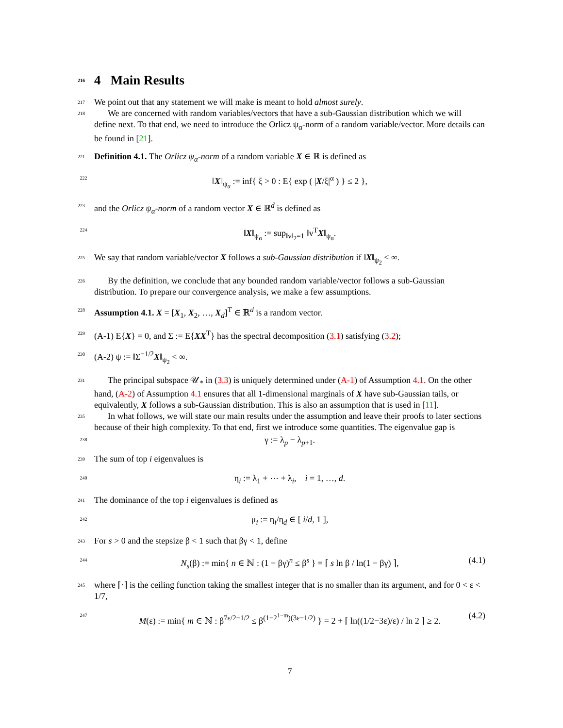216 4 Main Results
217 We point out that any statement we will make is meant to hold almost surely.
218 We are concerned with random variables/vectors that have a sub-Gaussian distribution which we will define next. To that end, we need to introduce the Orlicz ψ<sub>α</sub>-norm of a random variable/vector. More details can be found in [21].
221 Definition 4.1. The Orlicz ψ<sub>α</sub>-norm of a random variable X ∈ ℝ is defined as
222 ‖X‖<sub>ψ<sub>α</sub></sub> := inf{ ξ > 0 : E{ exp ( |X/ξ|<sup>α</sup> ) } ≤ 2 },
223 and the Orlicz ψ<sub>α</sub>-norm of a random vector X ∈ ℝ<sup>d</sup> is defined as
224 ‖X‖<sub>ψ<sub>α</sub></sub> := sup<sub>‖v‖<sub>2</sub>=1</sub> ‖v<sup>T</sup>X‖<sub>ψ<sub>α</sub></sub>.
225 We say that random variable/vector X follows a sub-Gaussian distribution if ‖X‖<sub>ψ<sub>2</sub></sub> < ∞.
226 By the definition, we conclude that any bounded random variable/vector follows a sub-Gaussian distribution. To prepare our convergence analysis, we make a few assumptions.
228 Assumption 4.1. X = [X<sub>1</sub>, X<sub>2</sub>, …, X<sub>d</sub>]<sup>T</sup> ∈ ℝ<sup>d</sup> is a random vector.
229 (A-1) E{X} = 0, and Σ := E{XX<sup>T</sup>} has the spectral decomposition (3.1) satisfying (3.2);
230 (A-2) ψ := ‖Σ<sup>−1/2</sup>X‖<sub>ψ<sub>2</sub></sub> < ∞.
231 The principal subspace 𝒰<sub>*</sub> in (3.3) is uniquely determined under (A-1) of Assumption 4.1. On the other hand, (A-2) of Assumption 4.1 ensures that all 1-dimensional marginals of X have sub-Gaussian tails, or equivalently, X follows a sub-Gaussian distribution. This is also an assumption that is used in [11].
235 In what follows, we will state our main results under the assumption and leave their proofs to later sections because of their high complexity. To that end, first we introduce some quantities. The eigenvalue gap is
238 γ := λ<sub>p</sub> − λ<sub>p+1</sub>.
239 The sum of top i eigenvalues is
240 η<sub>i</sub> := λ<sub>1</sub> + ⋯ + λ<sub>i</sub>, i = 1, …, d.
241 The dominance of the top i eigenvalues is defined as
242 μ<sub>i</sub> := η<sub>i</sub>/η<sub>d</sub> ∈ [ i/d, 1 ],
243 For s > 0 and the stepsize β < 1 such that βγ < 1, define
244 N<sub>s</sub>(β) := min{ n ∈ ℕ : (1 − βγ)<sup>n</sup> ≤ β<sup>s</sup> } = ⌈ s ln β / ln(1 − βγ) ⌉, (4.1) 245 where ⌈·⌉ is the ceiling function taking the smallest integer that is no smaller than its argument, and for 0 < ε < 1/7,
247 M(ε) := min{ m ∈ ℕ : β<sup>7ε/2−1/2</sup> ≤ β<sup>(1−2<sup>1−m</sup>)(3ε−1/2)</sup> } = 2 + ⌈ ln((1/2−3ε)/ε) / ln 2 ⌉ ≥ 2. (4.2)
7